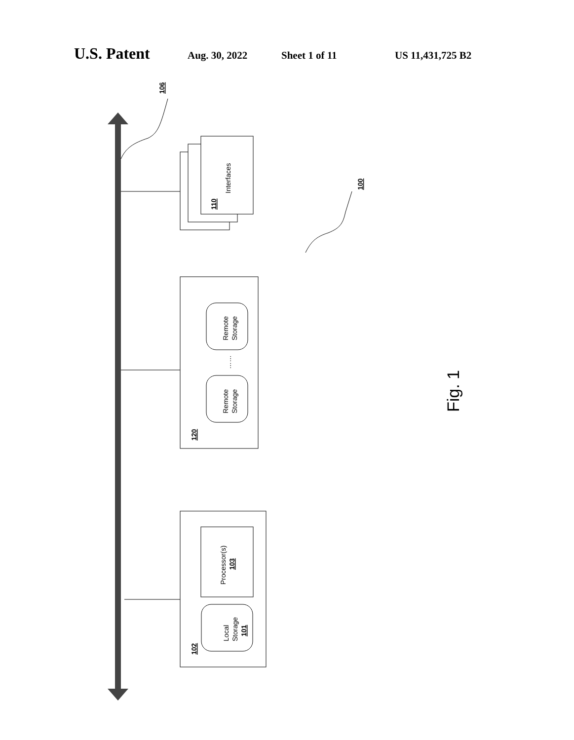U.S. Patent Aug. 30, 2022 Sheet 1 of 11 US 11,431,725 B2
106
110
Interfaces
100
120
Remote
Storage
……
Remote
Storage
102
Processor(s)
103
Local
Storage
101
Fig. 1